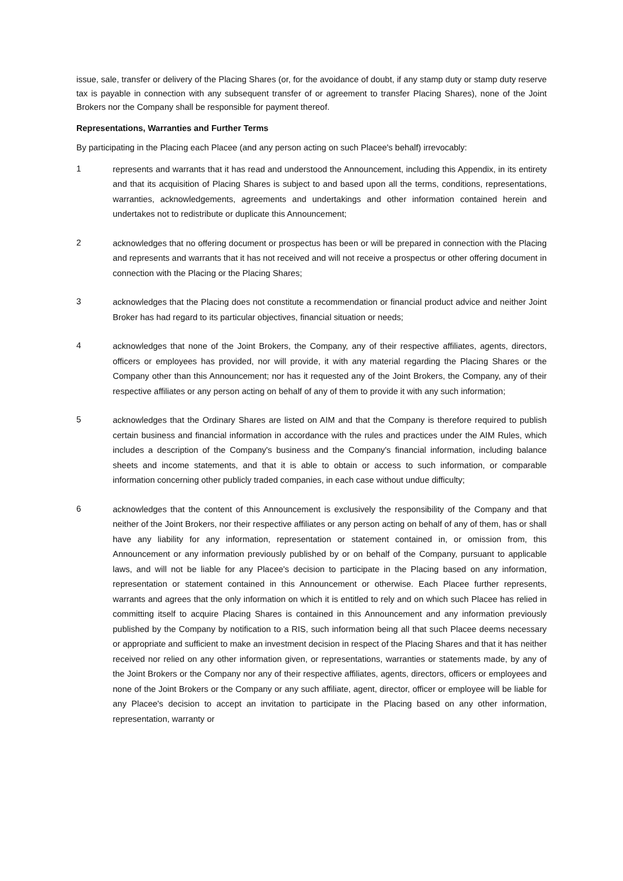issue, sale, transfer or delivery of the Placing Shares (or, for the avoidance of doubt, if any stamp duty or stamp duty reserve tax is payable in connection with any subsequent transfer of or agreement to transfer Placing Shares), none of the Joint Brokers nor the Company shall be responsible for payment thereof.
Representations, Warranties and Further Terms
By participating in the Placing each Placee (and any person acting on such Placee's behalf) irrevocably:
1
represents and warrants that it has read and understood the Announcement, including this Appendix, in its entirety and that its acquisition of Placing Shares is subject to and based upon all the terms, conditions, representations, warranties, acknowledgements, agreements and undertakings and other information contained herein and undertakes not to redistribute or duplicate this Announcement;
2
acknowledges that no offering document or prospectus has been or will be prepared in connection with the Placing and represents and warrants that it has not received and will not receive a prospectus or other offering document in connection with the Placing or the Placing Shares;
3
acknowledges that the Placing does not constitute a recommendation or financial product advice and neither Joint Broker has had regard to its particular objectives, financial situation or needs;
4
acknowledges that none of the Joint Brokers, the Company, any of their respective affiliates, agents, directors, officers or employees has provided, nor will provide, it with any material regarding the Placing Shares or the Company other than this Announcement; nor has it requested any of the Joint Brokers, the Company, any of their respective affiliates or any person acting on behalf of any of them to provide it with any such information;
5
acknowledges that the Ordinary Shares are listed on AIM and that the Company is therefore required to publish certain business and financial information in accordance with the rules and practices under the AIM Rules, which includes a description of the Company's business and the Company's financial information, including balance sheets and income statements, and that it is able to obtain or access to such information, or comparable information concerning other publicly traded companies, in each case without undue difficulty;
6
acknowledges that the content of this Announcement is exclusively the responsibility of the Company and that neither of the Joint Brokers, nor their respective affiliates or any person acting on behalf of any of them, has or shall have any liability for any information, representation or statement contained in, or omission from, this Announcement or any information previously published by or on behalf of the Company, pursuant to applicable laws, and will not be liable for any Placee's decision to participate in the Placing based on any information, representation or statement contained in this Announcement or otherwise. Each Placee further represents, warrants and agrees that the only information on which it is entitled to rely and on which such Placee has relied in committing itself to acquire Placing Shares is contained in this Announcement and any information previously published by the Company by notification to a RIS, such information being all that such Placee deems necessary or appropriate and sufficient to make an investment decision in respect of the Placing Shares and that it has neither received nor relied on any other information given, or representations, warranties or statements made, by any of the Joint Brokers or the Company nor any of their respective affiliates, agents, directors, officers or employees and none of the Joint Brokers or the Company or any such affiliate, agent, director, officer or employee will be liable for any Placee's decision to accept an invitation to participate in the Placing based on any other information, representation, warranty or